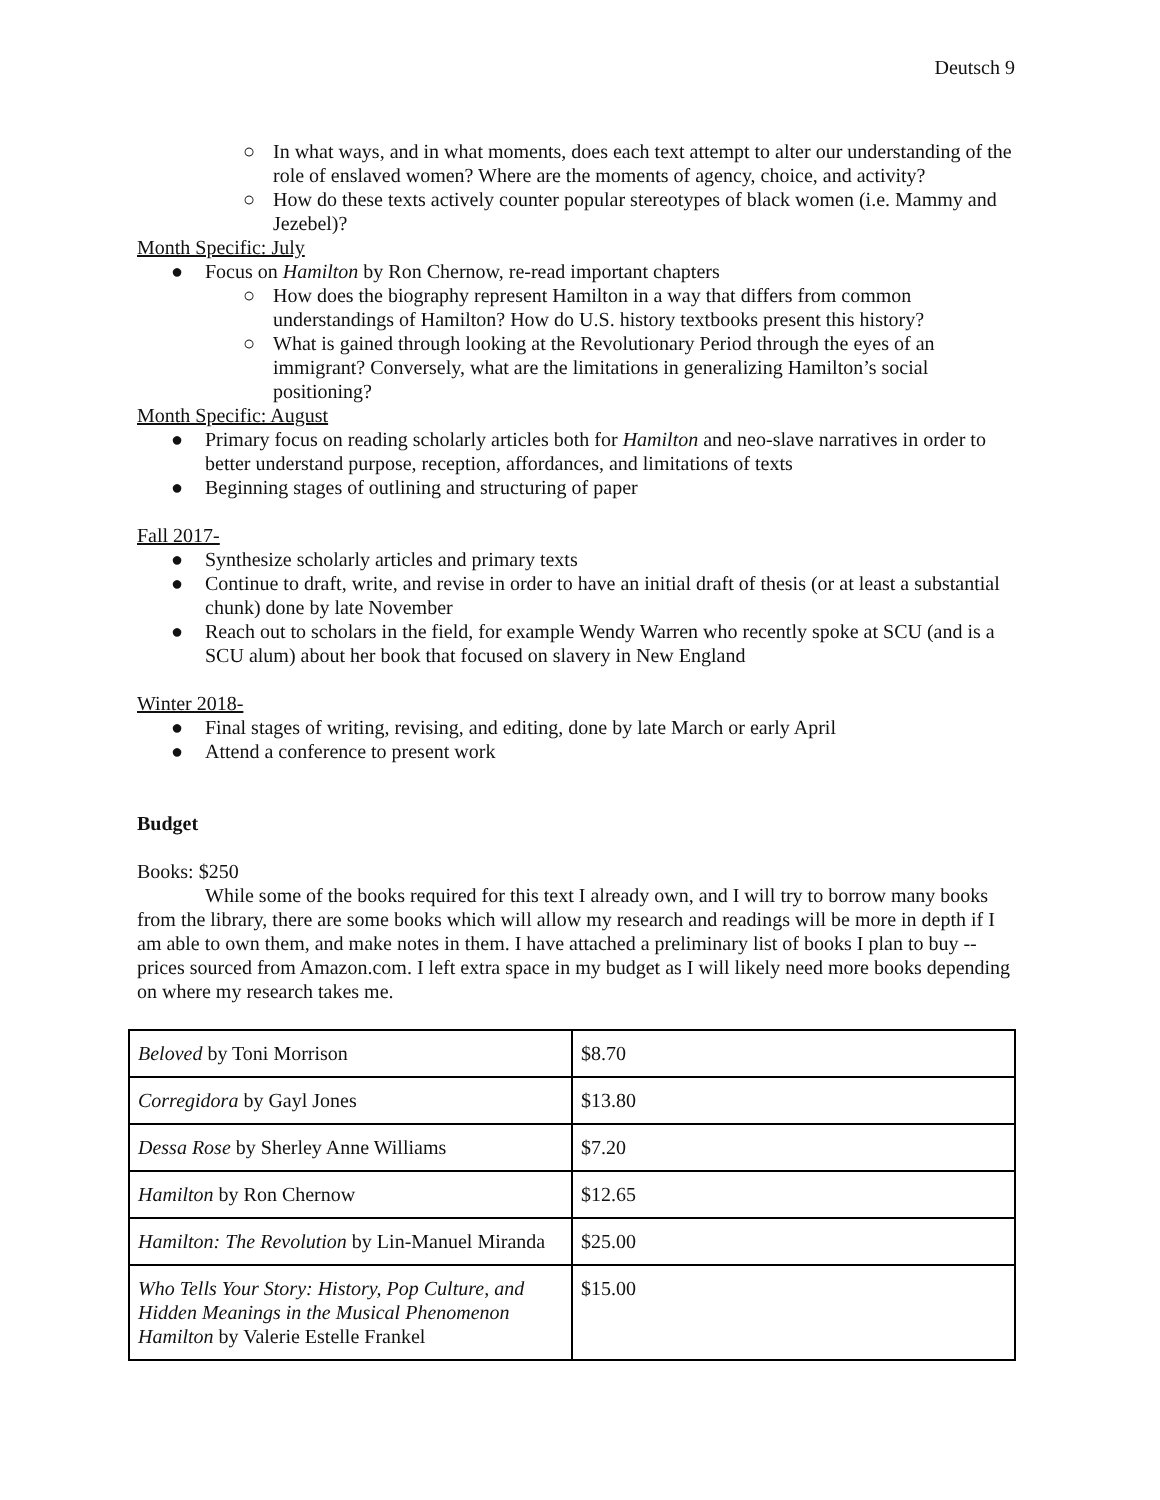Deutsch 9
○ In what ways, and in what moments, does each text attempt to alter our understanding of the role of enslaved women? Where are the moments of agency, choice, and activity?
○ How do these texts actively counter popular stereotypes of black women (i.e. Mammy and Jezebel)?
Month Specific: July
● Focus on Hamilton by Ron Chernow, re-read important chapters
○ How does the biography represent Hamilton in a way that differs from common understandings of Hamilton? How do U.S. history textbooks present this history?
○ What is gained through looking at the Revolutionary Period through the eyes of an immigrant? Conversely, what are the limitations in generalizing Hamilton’s social positioning?
Month Specific: August
● Primary focus on reading scholarly articles both for Hamilton and neo-slave narratives in order to better understand purpose, reception, affordances, and limitations of texts
● Beginning stages of outlining and structuring of paper
Fall 2017-
● Synthesize scholarly articles and primary texts
● Continue to draft, write, and revise in order to have an initial draft of thesis (or at least a substantial chunk) done by late November
● Reach out to scholars in the field, for example Wendy Warren who recently spoke at SCU (and is a SCU alum) about her book that focused on slavery in New England
Winter 2018-
● Final stages of writing, revising, and editing, done by late March or early April
● Attend a conference to present work
Budget
Books: $250
While some of the books required for this text I already own, and I will try to borrow many books from the library, there are some books which will allow my research and readings will be more in depth if I am able to own them, and make notes in them. I have attached a preliminary list of books I plan to buy -- prices sourced from Amazon.com. I left extra space in my budget as I will likely need more books depending on where my research takes me.
| Beloved by Toni Morrison | $8.70 |
| Corregidora by Gayl Jones | $13.80 |
| Dessa Rose by Sherley Anne Williams | $7.20 |
| Hamilton by Ron Chernow | $12.65 |
| Hamilton: The Revolution by Lin-Manuel Miranda | $25.00 |
| Who Tells Your Story: History, Pop Culture, and Hidden Meanings in the Musical Phenomenon Hamilton by Valerie Estelle Frankel | $15.00 |